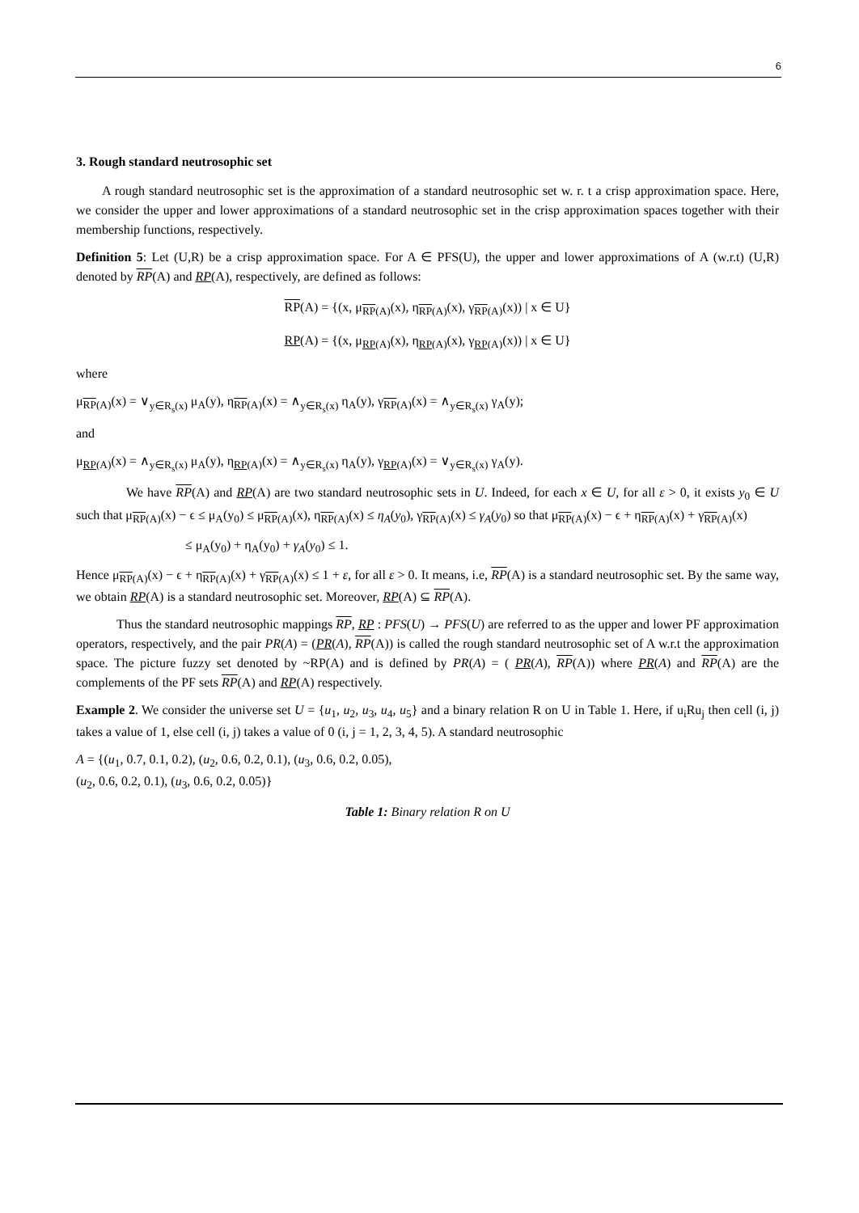6
3. Rough standard neutrosophic set
A rough standard neutrosophic set is the approximation of a standard neutrosophic set w. r. t a crisp approximation space. Here, we consider the upper and lower approximations of a standard neutrosophic set in the crisp approximation spaces together with their membership functions, respectively.
Definition 5: Let (U,R) be a crisp approximation space. For A ∈ PFS(U), the upper and lower approximations of A (w.r.t) (U,R) denoted by RP(A) and RP(A), respectively, are defined as follows:
RP(A) = {(x, μ<sub>RP(A)</sub>(x), η<sub>RP(A)</sub>(x), γ<sub>RP(A)</sub>(x)) | x ∈ U}
RP(A) = {(x, μ<sub>RP(A)</sub>(x), η<sub>RP(A)</sub>(x), γ<sub>RP(A)</sub>(x)) | x ∈ U}
where
μ<sub>RP(A)</sub>(x) = ∨<sub>y∈R<sub>s</sub>(x)</sub> μ<sub>A</sub>(y), η<sub>RP(A)</sub>(x) = ∧<sub>y∈R<sub>s</sub>(x)</sub> η<sub>A</sub>(y), γ<sub>RP(A)</sub>(x) = ∧<sub>y∈R<sub>s</sub>(x)</sub> γ<sub>A</sub>(y);
and
μ<sub>RP(A)</sub>(x) = ∧<sub>y∈R<sub>s</sub>(x)</sub> μ<sub>A</sub>(y), η<sub>RP(A)</sub>(x) = ∧<sub>y∈R<sub>s</sub>(x)</sub> η<sub>A</sub>(y), γ<sub>RP(A)</sub>(x) = ∨<sub>y∈R<sub>s</sub>(x)</sub> γ<sub>A</sub>(y).
We have RP(A) and RP(A) are two standard neutrosophic sets in U. Indeed, for each x ∈ U, for all ε > 0, it exists y<sub>0</sub> ∈ U such that μ<sub>RP(A)</sub>(x) − ϵ ≤ μ<sub>A</sub>(y<sub>0</sub>) ≤ μ<sub>RP(A)</sub>(x), η<sub>RP(A)</sub>(x) ≤ η<sub>A</sub>(y<sub>0</sub>), γ<sub>RP(A)</sub>(x) ≤ γ<sub>A</sub>(y<sub>0</sub>) so that μ<sub>RP(A)</sub>(x) − ϵ + η<sub>RP(A)</sub>(x) + γ<sub>RP(A)</sub>(x)
≤ μ<sub>A</sub>(y<sub>0</sub>) + η<sub>A</sub>(y<sub>0</sub>) + γ<sub>A</sub>(y<sub>0</sub>) ≤ 1.
Hence μ<sub>RP(A)</sub>(x) − ϵ + η<sub>RP(A)</sub>(x) + γ<sub>RP(A)</sub>(x) ≤ 1 + ε, for all ε > 0. It means, i.e, RP(A) is a standard neutrosophic set. By the same way, we obtain RP(A) is a standard neutrosophic set. Moreover, RP(A) ⊆ RP(A).
Thus the standard neutrosophic mappings RP, RP : PFS(U) → PFS(U) are referred to as the upper and lower PF approximation operators, respectively, and the pair PR(A) = (PR(A), RP(A)) is called the rough standard neutrosophic set of A w.r.t the approximation space. The picture fuzzy set denoted by ~RP(A) and is defined by PR(A) = ( PR(A), RP(A)) where PR(A) and RP(A) are the complements of the PF sets RP(A) and RP(A) respectively.
Example 2. We consider the universe set U = {u<sub>1</sub>, u<sub>2</sub>, u<sub>3</sub>, u<sub>4</sub>, u<sub>5</sub>} and a binary relation R on U in Table 1. Here, if u<sub>i</sub>Ru<sub>j</sub> then cell (i, j) takes a value of 1, else cell (i, j) takes a value of 0 (i, j = 1, 2, 3, 4, 5). A standard neutrosophic
A = {(u<sub>1</sub>, 0.7, 0.1, 0.2), (u<sub>2</sub>, 0.6, 0.2, 0.1), (u<sub>3</sub>, 0.6, 0.2, 0.05),
(u<sub>2</sub>, 0.6, 0.2, 0.1), (u<sub>3</sub>, 0.6, 0.2, 0.05)}
Table 1: Binary relation R on U